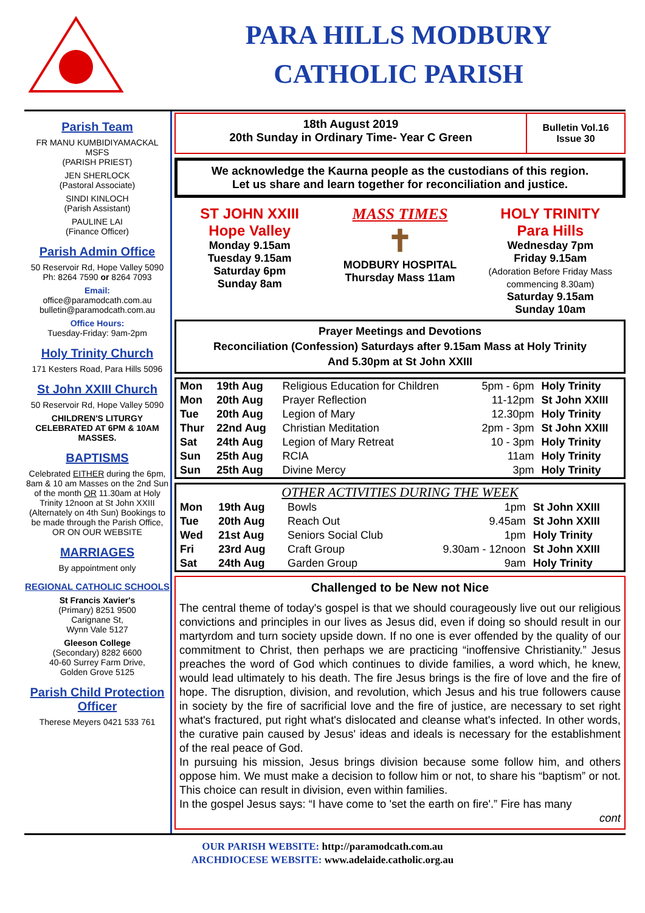PARA HILLS MODBURY
CATHOLIC PARISH
Parish Team
FR MANU KUMBIDIYAMACKAL MSFS
(PARISH PRIEST)
JEN SHERLOCK
(Pastoral Associate)
SINDI KINLOCH
(Parish Assistant)
PAULINE LAI
(Finance Officer)
Parish Admin Office
50 Reservoir Rd, Hope Valley 5090
Ph: 8264 7590 or 8264 7093
Email:
office@paramodcath.com.au
bulletin@paramodcath.com.au
Office Hours:
Tuesday-Friday: 9am-2pm
Holy Trinity Church
171 Kesters Road, Para Hills 5096
St John XXIII Church
50 Reservoir Rd, Hope Valley 5090
CHILDREN'S LITURGY CELEBRATED AT 6PM & 10AM MASSES.
BAPTISMS
Celebrated EITHER during the 6pm, 8am & 10 am Masses on the 2nd Sun of the month OR 11.30am at Holy Trinity 12noon at St John XXIII (Alternately on 4th Sun) Bookings to be made through the Parish Office, OR ON OUR WEBSITE
MARRIAGES
By appointment only
REGIONAL CATHOLIC SCHOOLS
St Francis Xavier's
(Primary) 8251 9500
Carignane St,
Wynn Vale 5127
Gleeson College
(Secondary) 8282 6600
40-60 Surrey Farm Drive,
Golden Grove 5125
Parish Child Protection Officer
Therese Meyers 0421 533 761
18th August 2019
20th Sunday in Ordinary Time- Year C Green
Bulletin Vol.16
Issue 30
We acknowledge the Kaurna people as the custodians of this region.
Let us share and learn together for reconciliation and justice.
ST JOHN XXIII
Hope Valley
Monday 9.15am
Tuesday 9.15am
Saturday 6pm
Sunday 8am
MASS TIMES
✝
MODBURY HOSPITAL
Thursday Mass 11am
HOLY TRINITY
Para Hills
Wednesday 7pm
Friday 9.15am
(Adoration Before Friday Mass commencing 8.30am)
Saturday 9.15am
Sunday 10am
Prayer Meetings and Devotions
Reconciliation (Confession) Saturdays after 9.15am Mass at Holy Trinity
And 5.30pm at St John XXIII
| Mon | 19th Aug | Religious Education for Children | 5pm - 6pm | Holy Trinity |
| Mon | 20th Aug | Prayer Reflection | 11-12pm | St John XXIII |
| Tue | 20th Aug | Legion of Mary | 12.30pm | Holy Trinity |
| Thur | 22nd Aug | Christian Meditation | 2pm - 3pm | St John XXIII |
| Sat | 24th Aug | Legion of Mary Retreat | 10 - 3pm | Holy Trinity |
| Sun | 25th Aug | RCIA | 11am | Holy Trinity |
| Sun | 25th Aug | Divine Mercy | 3pm | Holy Trinity |
OTHER ACTIVITIES DURING THE WEEK
| Mon | 19th Aug | Bowls | 1pm | St John XXIII |
| Tue | 20th Aug | Reach Out | 9.45am | St John XXIII |
| Wed | 21st Aug | Seniors Social Club | 1pm | Holy Trinity |
| Fri | 23rd Aug | Craft Group | 9.30am - 12noon | St John XXIII |
| Sat | 24th Aug | Garden Group | 9am | Holy Trinity |
Challenged to be New not Nice
The central theme of today's gospel is that we should courageously live out our religious convictions and principles in our lives as Jesus did, even if doing so should result in our martyrdom and turn society upside down. If no one is ever offended by the quality of our commitment to Christ, then perhaps we are practicing “inoffensive Christianity.” Jesus preaches the word of God which continues to divide families, a word which, he knew, would lead ultimately to his death. The fire Jesus brings is the fire of love and the fire of hope. The disruption, division, and revolution, which Jesus and his true followers cause in society by the fire of sacrificial love and the fire of justice, are necessary to set right what's fractured, put right what's dislocated and cleanse what's infected. In other words, the curative pain caused by Jesus' ideas and ideals is necessary for the establishment of the real peace of God.
In pursuing his mission, Jesus brings division because some follow him, and others oppose him. We must make a decision to follow him or not, to share his “baptism” or not. This choice can result in division, even within families.
In the gospel Jesus says: “I have come to 'set the earth on fire'.” Fire has many
cont
OUR PARISH WEBSITE: http://paramodcath.com.au
ARCHDIOCESE WEBSITE: www.adelaide.catholic.org.au